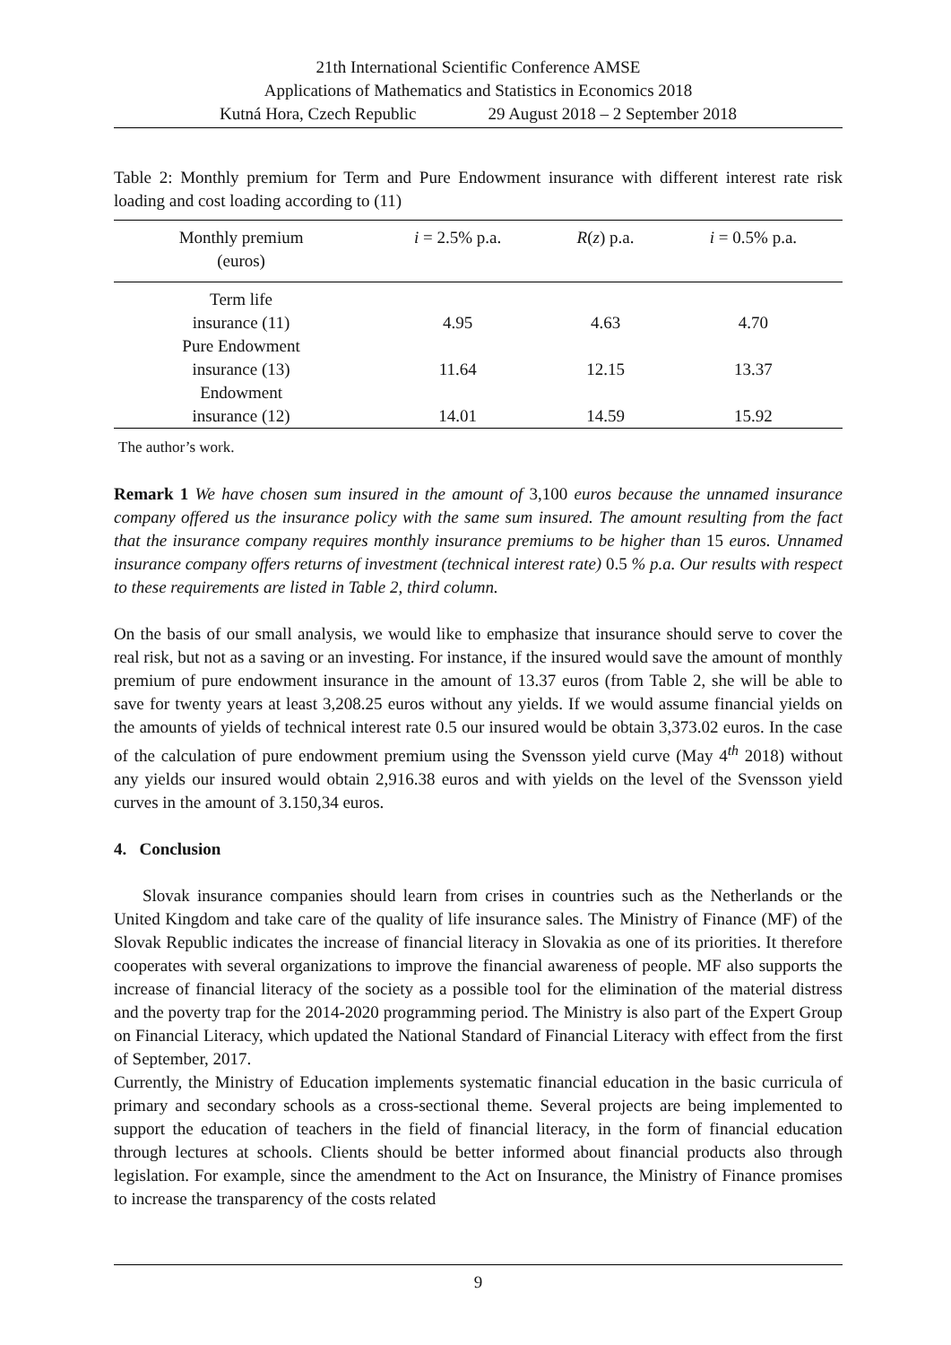21th International Scientific Conference AMSE
Applications of Mathematics and Statistics in Economics 2018
Kutná Hora, Czech Republic 29 August 2018 – 2 September 2018
Table 2: Monthly premium for Term and Pure Endowment insurance with different interest rate risk loading and cost loading according to (11)
| Monthly premium (euros) | i = 2.5% p.a. | R ( z ) p.a. | i = 0.5% p.a. |
| --- | --- | --- | --- |
| Term life insurance (11) | 4.95 | 4.63 | 4.70 |
| Pure Endowment insurance (13) | 11.64 | 12.15 | 13.37 |
| Endowment insurance (12) | 14.01 | 14.59 | 15.92 |
The author’s work.
Remark 1 We have chosen sum insured in the amount of 3,100 euros because the unnamed insurance company offered us the insurance policy with the same sum insured. The amount resulting from the fact that the insurance company requires monthly insurance premiums to be higher than 15 euros. Unnamed insurance company offers returns of investment (technical interest rate) 0.5 % p.a. Our results with respect to these requirements are listed in Table 2, third column.
On the basis of our small analysis, we would like to emphasize that insurance should serve to cover the real risk, but not as a saving or an investing. For instance, if the insured would save the amount of monthly premium of pure endowment insurance in the amount of 13.37 euros (from Table 2, she will be able to save for twenty years at least 3,208.25 euros without any yields. If we would assume financial yields on the amounts of yields of technical interest rate 0.5 our insured would be obtain 3,373.02 euros. In the case of the calculation of pure endowment premium using the Svensson yield curve (May 4<sup>th</sup> 2018) without any yields our insured would obtain 2,916.38 euros and with yields on the level of the Svensson yield curves in the amount of 3.150,34 euros.
4. Conclusion
Slovak insurance companies should learn from crises in countries such as the Netherlands or the United Kingdom and take care of the quality of life insurance sales. The Ministry of Finance (MF) of the Slovak Republic indicates the increase of financial literacy in Slovakia as one of its priorities. It therefore cooperates with several organizations to improve the financial awareness of people. MF also supports the increase of financial literacy of the society as a possible tool for the elimination of the material distress and the poverty trap for the 2014-2020 programming period. The Ministry is also part of the Expert Group on Financial Literacy, which updated the National Standard of Financial Literacy with effect from the first of September, 2017.
Currently, the Ministry of Education implements systematic financial education in the basic curricula of primary and secondary schools as a cross-sectional theme. Several projects are being implemented to support the education of teachers in the field of financial literacy, in the form of financial education through lectures at schools. Clients should be better informed about financial products also through legislation. For example, since the amendment to the Act on Insurance, the Ministry of Finance promises to increase the transparency of the costs related
9